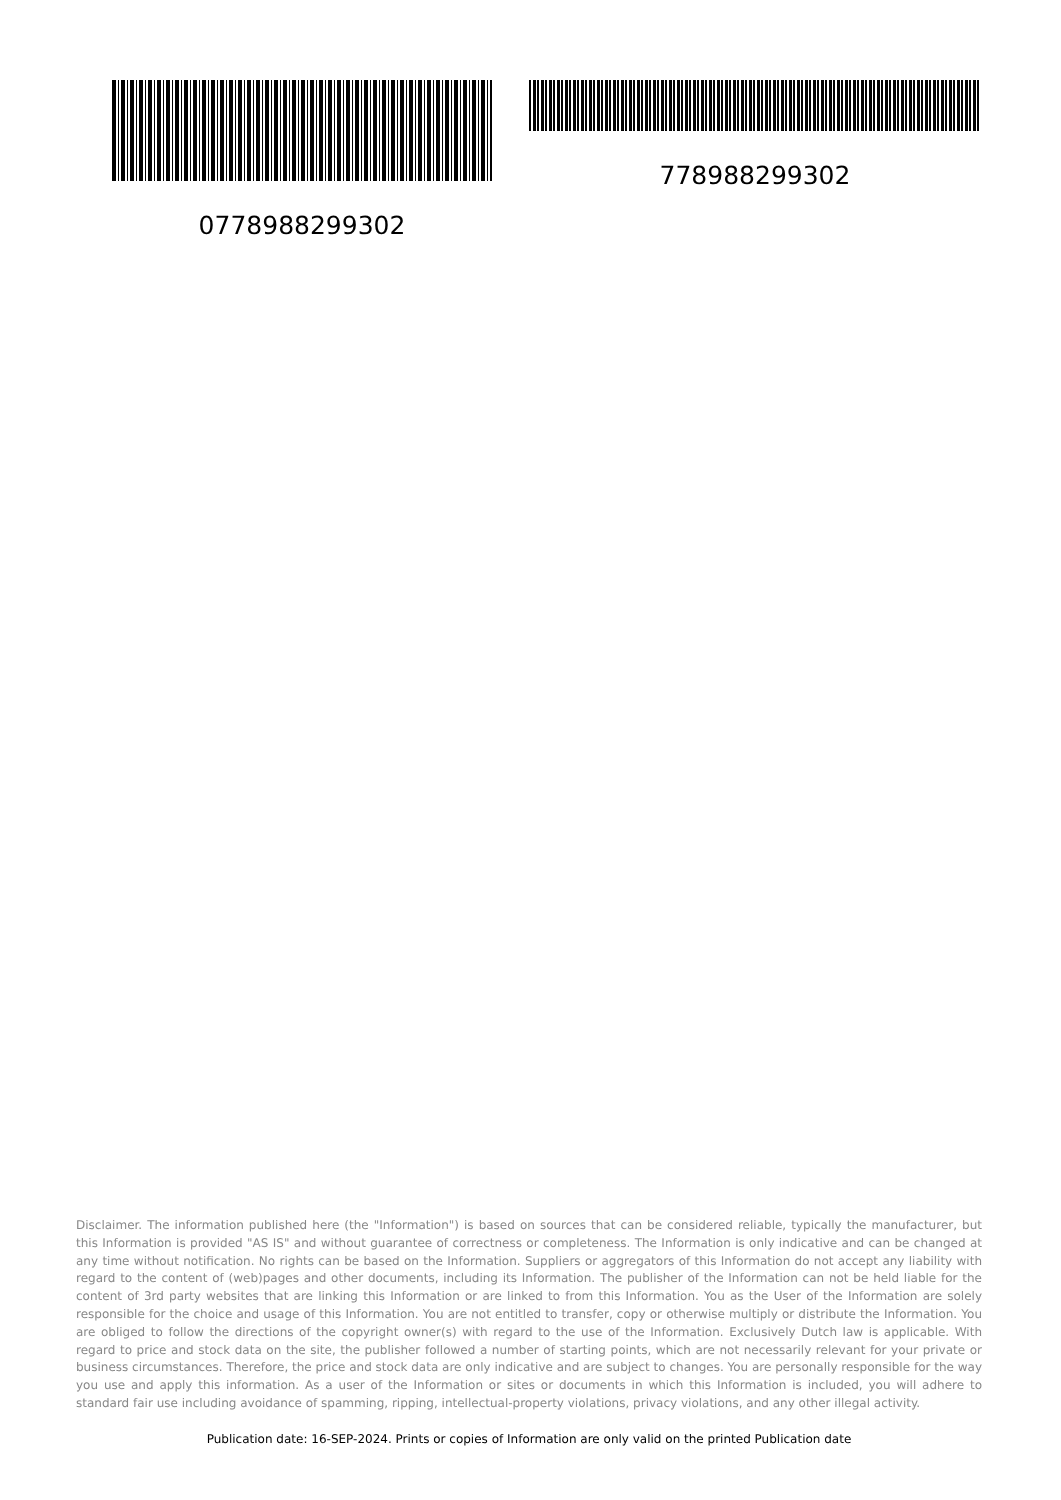0778988299302 778988299302
Disclaimer. The information published here (the "Information") is based on sources that can be considered reliable, typically the manufacturer, but this Information is provided "AS IS" and without guarantee of correctness or completeness. The Information is only indicative and can be changed at any time without notification. No rights can be based on the Information. Suppliers or aggregators of this Information do not accept any liability with regard to the content of (web)pages and other documents, including its Information. The publisher of the Information can not be held liable for the content of 3rd party websites that are linking this Information or are linked to from this Information. You as the User of the Information are solely responsible for the choice and usage of this Information. You are not entitled to transfer, copy or otherwise multiply or distribute the Information. You are obliged to follow the directions of the copyright owner(s) with regard to the use of the Information. Exclusively Dutch law is applicable. With regard to price and stock data on the site, the publisher followed a number of starting points, which are not necessarily relevant for your private or business circumstances. Therefore, the price and stock data are only indicative and are subject to changes. You are personally responsible for the way you use and apply this information. As a user of the Information or sites or documents in which this Information is included, you will adhere to standard fair use including avoidance of spamming, ripping, intellectual-property violations, privacy violations, and any other illegal activity.
Publication date: 16-SEP-2024. Prints or copies of Information are only valid on the printed Publication date